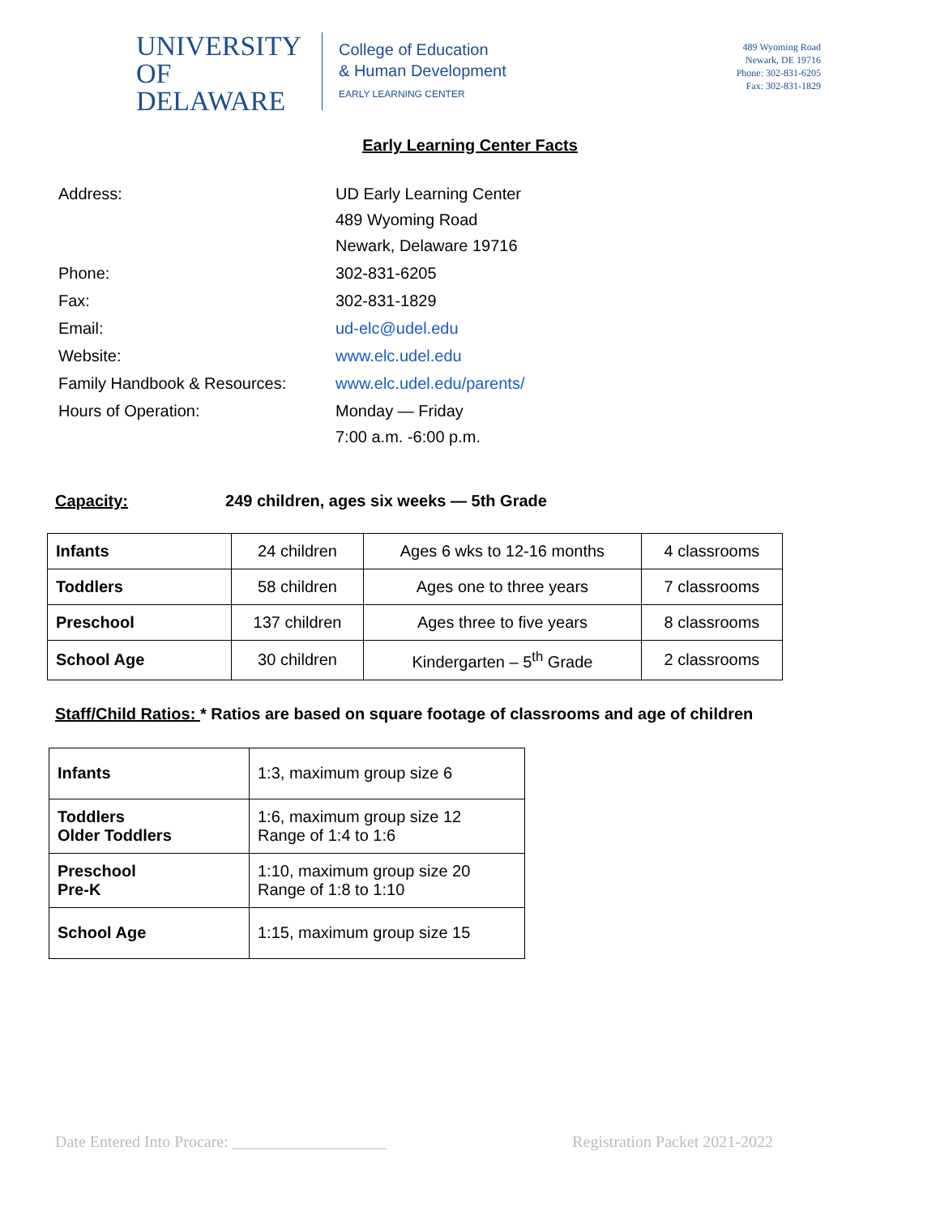UNIVERSITY OF
DELAWARE
College of Education
& Human Development
EARLY LEARNING CENTER
489 Wyoming Road
Newark, DE 19716
Phone: 302-831-6205
Fax: 302-831-1829
Early Learning Center Facts
| Address: | UD Early Learning Center 489 Wyoming Road Newark, Delaware 19716 |
| Phone: | 302-831-6205 |
| Fax: | 302-831-1829 |
| Email: | ud-elc@udel.edu |
| Website: | www.elc.udel.edu |
| Family Handbook & Resources: | www.elc.udel.edu/parents/ |
| Hours of Operation: | Monday — Friday 7:00 a.m. -6:00 p.m. |
Capacity: 249 children, ages six weeks — 5th Grade
| Infants | 24 children | Ages 6 wks to 12-16 months | 4 classrooms |
| Toddlers | 58 children | Ages one to three years | 7 classrooms |
| Preschool | 137 children | Ages three to five years | 8 classrooms |
| School Age | 30 children | Kindergarten – 5<sup>th</sup> Grade | 2 classrooms |
Staff/Child Ratios: * Ratios are based on square footage of classrooms and age of children
| Infants | 1:3, maximum group size 6 |
| Toddlers Older Toddlers | 1:6, maximum group size 12 Range of 1:4 to 1:6 |
| Preschool Pre-K | 1:10, maximum group size 20 Range of 1:8 to 1:10 |
| School Age | 1:15, maximum group size 15 |
Date Entered Into Procare: ___________________ Registration Packet 2021-2022